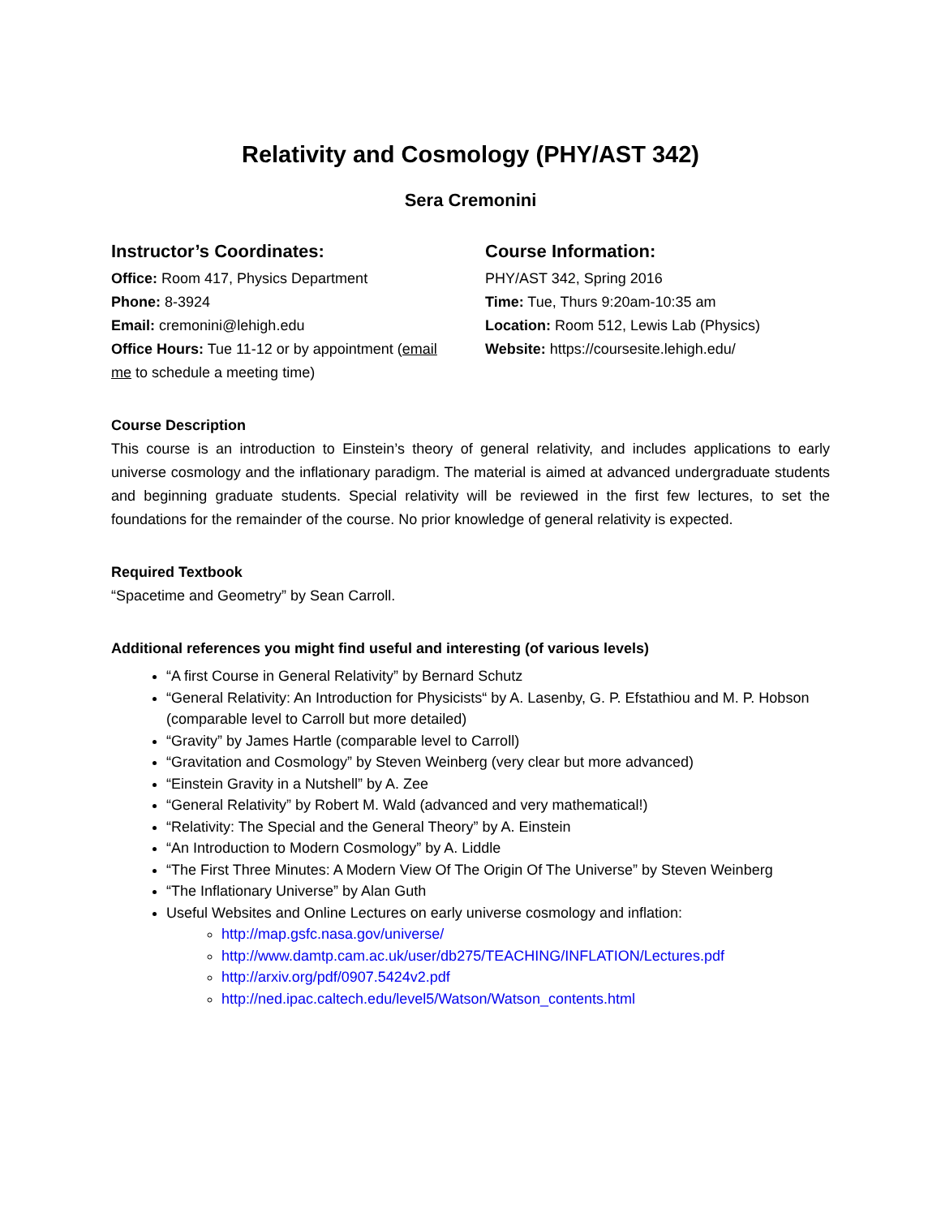Relativity and Cosmology (PHY/AST 342)
Sera Cremonini
Instructor’s Coordinates:
Office: Room 417, Physics Department
Phone: 8-3924
Email: cremonini@lehigh.edu
Office Hours: Tue 11-12 or by appointment (email me to schedule a meeting time)
Course Information:
PHY/AST 342, Spring 2016
Time: Tue, Thurs 9:20am-10:35 am
Location: Room 512, Lewis Lab (Physics)
Website: https://coursesite.lehigh.edu/
Course Description
This course is an introduction to Einstein’s theory of general relativity, and includes applications to early universe cosmology and the inflationary paradigm. The material is aimed at advanced undergraduate students and beginning graduate students. Special relativity will be reviewed in the first few lectures, to set the foundations for the remainder of the course. No prior knowledge of general relativity is expected.
Required Textbook
“Spacetime and Geometry” by Sean Carroll.
Additional references you might find useful and interesting (of various levels)
“A first Course in General Relativity” by Bernard Schutz
“General Relativity: An Introduction for Physicists“ by A. Lasenby, G. P. Efstathiou and M. P. Hobson (comparable level to Carroll but more detailed)
“Gravity” by James Hartle (comparable level to Carroll)
“Gravitation and Cosmology” by Steven Weinberg (very clear but more advanced)
“Einstein Gravity in a Nutshell” by A. Zee
“General Relativity” by Robert M. Wald (advanced and very mathematical!)
“Relativity: The Special and the General Theory” by A. Einstein
“An Introduction to Modern Cosmology” by A. Liddle
“The First Three Minutes: A Modern View Of The Origin Of The Universe” by Steven Weinberg
“The Inflationary Universe” by Alan Guth
Useful Websites and Online Lectures on early universe cosmology and inflation:
http://map.gsfc.nasa.gov/universe/
http://www.damtp.cam.ac.uk/user/db275/TEACHING/INFLATION/Lectures.pdf
http://arxiv.org/pdf/0907.5424v2.pdf
http://ned.ipac.caltech.edu/level5/Watson/Watson_contents.html